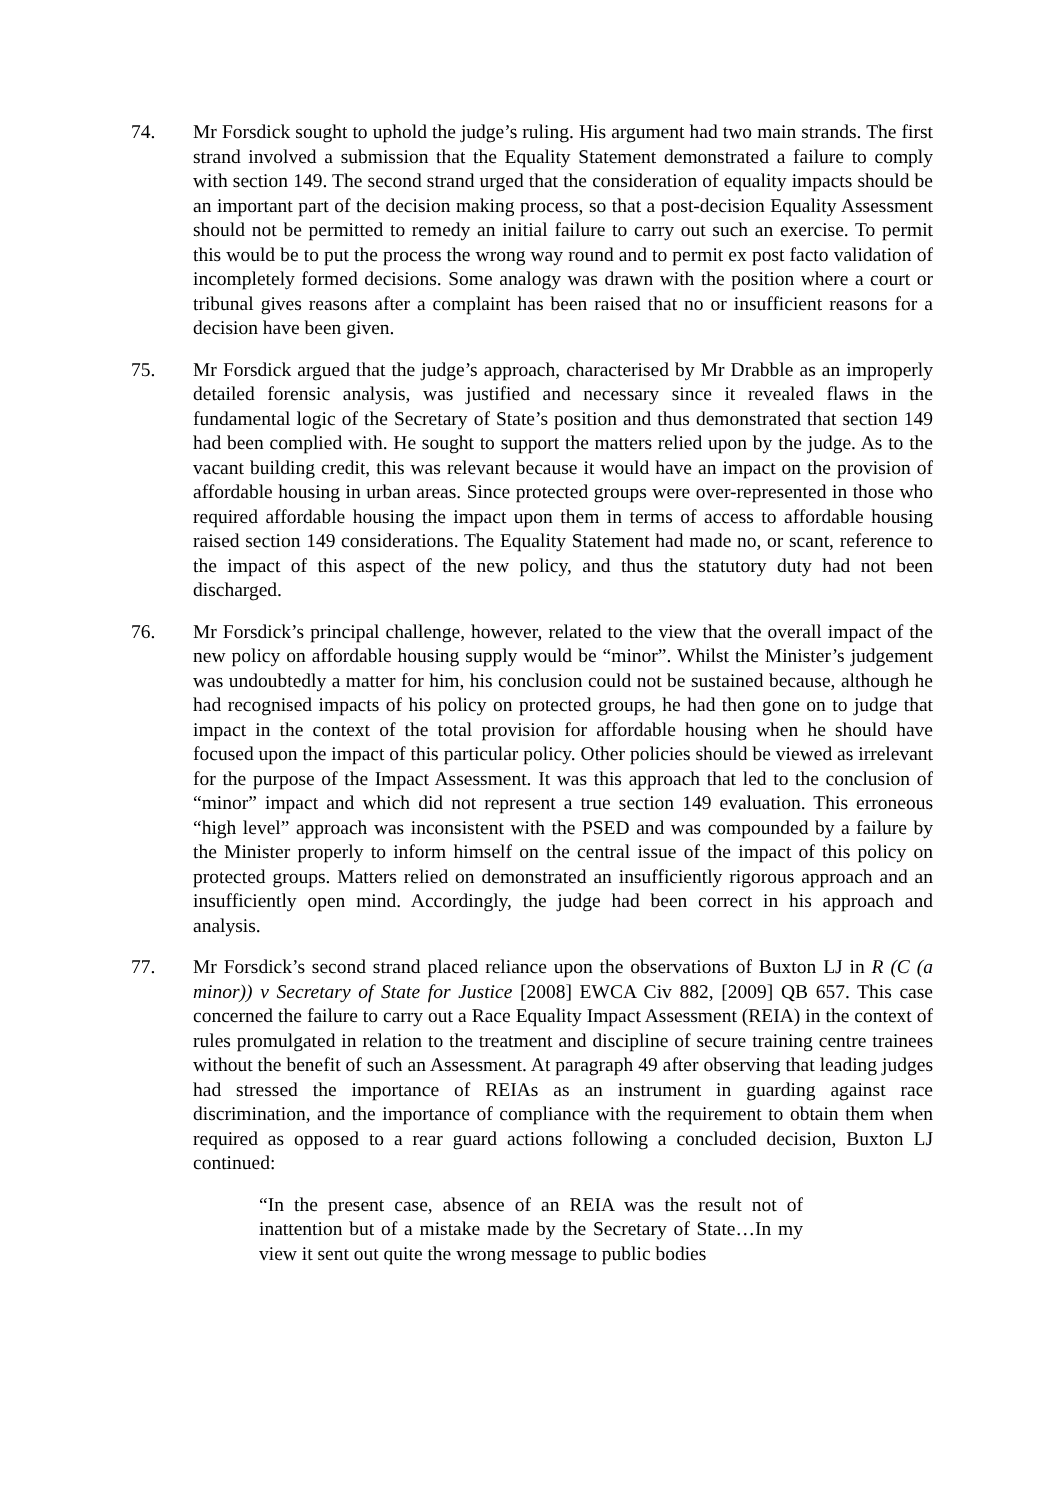74. Mr Forsdick sought to uphold the judge’s ruling. His argument had two main strands. The first strand involved a submission that the Equality Statement demonstrated a failure to comply with section 149. The second strand urged that the consideration of equality impacts should be an important part of the decision making process, so that a post-decision Equality Assessment should not be permitted to remedy an initial failure to carry out such an exercise. To permit this would be to put the process the wrong way round and to permit ex post facto validation of incompletely formed decisions. Some analogy was drawn with the position where a court or tribunal gives reasons after a complaint has been raised that no or insufficient reasons for a decision have been given.
75. Mr Forsdick argued that the judge’s approach, characterised by Mr Drabble as an improperly detailed forensic analysis, was justified and necessary since it revealed flaws in the fundamental logic of the Secretary of State’s position and thus demonstrated that section 149 had been complied with. He sought to support the matters relied upon by the judge. As to the vacant building credit, this was relevant because it would have an impact on the provision of affordable housing in urban areas. Since protected groups were over-represented in those who required affordable housing the impact upon them in terms of access to affordable housing raised section 149 considerations. The Equality Statement had made no, or scant, reference to the impact of this aspect of the new policy, and thus the statutory duty had not been discharged.
76. Mr Forsdick’s principal challenge, however, related to the view that the overall impact of the new policy on affordable housing supply would be “minor”. Whilst the Minister’s judgement was undoubtedly a matter for him, his conclusion could not be sustained because, although he had recognised impacts of his policy on protected groups, he had then gone on to judge that impact in the context of the total provision for affordable housing when he should have focused upon the impact of this particular policy. Other policies should be viewed as irrelevant for the purpose of the Impact Assessment. It was this approach that led to the conclusion of “minor” impact and which did not represent a true section 149 evaluation. This erroneous “high level” approach was inconsistent with the PSED and was compounded by a failure by the Minister properly to inform himself on the central issue of the impact of this policy on protected groups. Matters relied on demonstrated an insufficiently rigorous approach and an insufficiently open mind. Accordingly, the judge had been correct in his approach and analysis.
77. Mr Forsdick’s second strand placed reliance upon the observations of Buxton LJ in R (C (a minor)) v Secretary of State for Justice [2008] EWCA Civ 882, [2009] QB 657. This case concerned the failure to carry out a Race Equality Impact Assessment (REIA) in the context of rules promulgated in relation to the treatment and discipline of secure training centre trainees without the benefit of such an Assessment. At paragraph 49 after observing that leading judges had stressed the importance of REIAs as an instrument in guarding against race discrimination, and the importance of compliance with the requirement to obtain them when required as opposed to a rear guard actions following a concluded decision, Buxton LJ continued:
“In the present case, absence of an REIA was the result not of inattention but of a mistake made by the Secretary of State…In my view it sent out quite the wrong message to public bodies